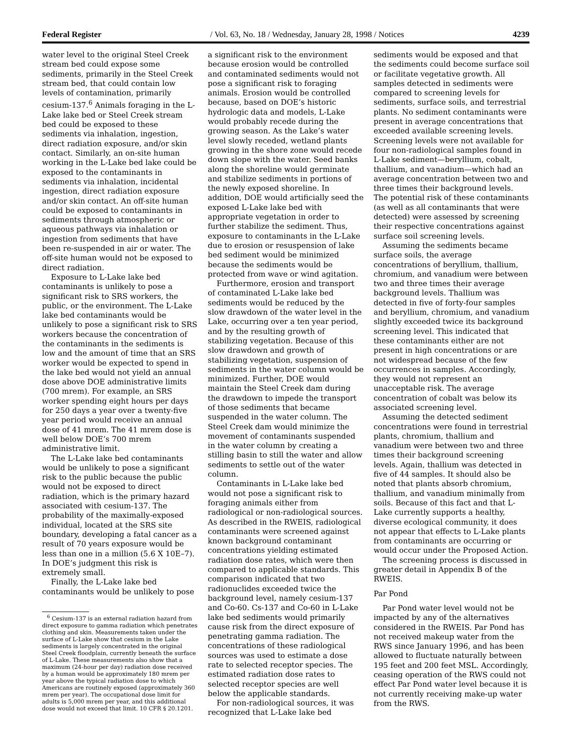Federal Register / Vol. 63, No. 18 / Wednesday, January 28, 1998 / Notices 4239
water level to the original Steel Creek stream bed could expose some sediments, primarily in the Steel Creek stream bed, that could contain low levels of contamination, primarily cesium-137.<sup>6</sup> Animals foraging in the L-Lake lake bed or Steel Creek stream bed could be exposed to these sediments via inhalation, ingestion, direct radiation exposure, and/or skin contact. Similarly, an on-site human working in the L-Lake bed lake could be exposed to the contaminants in sediments via inhalation, incidental ingestion, direct radiation exposure and/or skin contact. An off-site human could be exposed to contaminants in sediments through atmospheric or aqueous pathways via inhalation or ingestion from sediments that have been re-suspended in air or water. The off-site human would not be exposed to direct radiation.
Exposure to L-Lake lake bed contaminants is unlikely to pose a significant risk to SRS workers, the public, or the environment. The L-Lake lake bed contaminants would be unlikely to pose a significant risk to SRS workers because the concentration of the contaminants in the sediments is low and the amount of time that an SRS worker would be expected to spend in the lake bed would not yield an annual dose above DOE administrative limits (700 mrem). For example, an SRS worker spending eight hours per days for 250 days a year over a twenty-five year period would receive an annual dose of 41 mrem. The 41 mrem dose is well below DOE’s 700 mrem administrative limit.
The L-Lake lake bed contaminants would be unlikely to pose a significant risk to the public because the public would not be exposed to direct radiation, which is the primary hazard associated with cesium-137. The probability of the maximally-exposed individual, located at the SRS site boundary, developing a fatal cancer as a result of 70 years exposure would be less than one in a million (5.6 X 10E–7). In DOE’s judgment this risk is extremely small.
Finally, the L-Lake lake bed contaminants would be unlikely to pose
<sup>6</sup> Cesium-137 is an external radiation hazard from direct exposure to gamma radiation which penetrates clothing and skin. Measurements taken under the surface of L-Lake show that cesium in the Lake sediments is largely concentrated in the original Steel Creek floodplain, currently beneath the surface of L-Lake. These measurements also show that a maximum (24-hour per day) radiation dose received by a human would be approximately 180 mrem per year above the typical radiation dose to which Americans are routinely exposed (approximately 360 mrem per year). The occupational dose limit for adults is 5,000 mrem per year, and this additional dose would not exceed that limit. 10 CFR § 20.1201.
a significant risk to the environment because erosion would be controlled and contaminated sediments would not pose a significant risk to foraging animals. Erosion would be controlled because, based on DOE’s historic hydrologic data and models, L-Lake would probably recede during the growing season. As the Lake’s water level slowly receded, wetland plants growing in the shore zone would recede down slope with the water. Seed banks along the shoreline would germinate and stabilize sediments in portions of the newly exposed shoreline. In addition, DOE would artificially seed the exposed L-Lake lake bed with appropriate vegetation in order to further stabilize the sediment. Thus, exposure to contaminants in the L-Lake due to erosion or resuspension of lake bed sediment would be minimized because the sediments would be protected from wave or wind agitation.
Furthermore, erosion and transport of contaminated L-Lake lake bed sediments would be reduced by the slow drawdown of the water level in the Lake, occurring over a ten year period, and by the resulting growth of stabilizing vegetation. Because of this slow drawdown and growth of stabilizing vegetation, suspension of sediments in the water column would be minimized. Further, DOE would maintain the Steel Creek dam during the drawdown to impede the transport of those sediments that became suspended in the water column. The Steel Creek dam would minimize the movement of contaminants suspended in the water column by creating a stilling basin to still the water and allow sediments to settle out of the water column.
Contaminants in L-Lake lake bed would not pose a significant risk to foraging animals either from radiological or non-radiological sources. As described in the RWEIS, radiological contaminants were screened against known background contaminant concentrations yielding estimated radiation dose rates, which were then compared to applicable standards. This comparison indicated that two radionuclides exceeded twice the background level, namely cesium-137 and Co-60. Cs-137 and Co-60 in L-Lake lake bed sediments would primarily cause risk from the direct exposure of penetrating gamma radiation. The concentrations of these radiological sources was used to estimate a dose rate to selected receptor species. The estimated radiation dose rates to selected receptor species are well below the applicable standards.
For non-radiological sources, it was recognized that L-Lake lake bed
sediments would be exposed and that the sediments could become surface soil or facilitate vegetative growth. All samples detected in sediments were compared to screening levels for sediments, surface soils, and terrestrial plants. No sediment contaminants were present in average concentrations that exceeded available screening levels. Screening levels were not available for four non-radiological samples found in L-Lake sediment—beryllium, cobalt, thallium, and vanadium—which had an average concentration between two and three times their background levels. The potential risk of these contaminants (as well as all contaminants that were detected) were assessed by screening their respective concentrations against surface soil screening levels.
Assuming the sediments became surface soils, the average concentrations of beryllium, thallium, chromium, and vanadium were between two and three times their average background levels. Thallium was detected in five of forty-four samples and beryllium, chromium, and vanadium slightly exceeded twice its background screening level. This indicated that these contaminants either are not present in high concentrations or are not widespread because of the few occurrences in samples. Accordingly, they would not represent an unacceptable risk. The average concentration of cobalt was below its associated screening level.
Assuming the detected sediment concentrations were found in terrestrial plants, chromium, thallium and vanadium were between two and three times their background screening levels. Again, thallium was detected in five of 44 samples. It should also be noted that plants absorb chromium, thallium, and vanadium minimally from soils. Because of this fact and that L-Lake currently supports a healthy, diverse ecological community, it does not appear that effects to L-Lake plants from contaminants are occurring or would occur under the Proposed Action.
The screening process is discussed in greater detail in Appendix B of the RWEIS.
Par Pond
Par Pond water level would not be impacted by any of the alternatives considered in the RWEIS. Par Pond has not received makeup water from the RWS since January 1996, and has been allowed to fluctuate naturally between 195 feet and 200 feet MSL. Accordingly, ceasing operation of the RWS could not effect Par Pond water level because it is not currently receiving make-up water from the RWS.